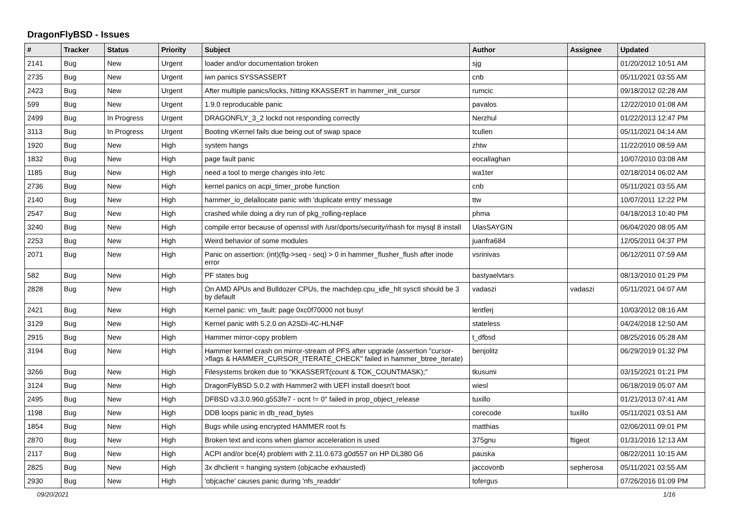DragonFlyBSD - Issues
| # | Tracker | Status | Priority | Subject | Author | Assignee | Updated |
| --- | --- | --- | --- | --- | --- | --- | --- |
| 2141 | Bug | New | Urgent | loader and/or documentation broken | sjg | | 01/20/2012 10:51 AM |
| 2735 | Bug | New | Urgent | iwn panics SYSSASSERT | cnb | | 05/11/2021 03:55 AM |
| 2423 | Bug | New | Urgent | After multiple panics/locks, hitting KKASSERT in hammer_init_cursor | rumcic | | 09/18/2012 02:28 AM |
| 599 | Bug | New | Urgent | 1.9.0 reproducable panic | pavalos | | 12/22/2010 01:08 AM |
| 2499 | Bug | In Progress | Urgent | DRAGONFLY_3_2 lockd not responding correctly | Nerzhul | | 01/22/2013 12:47 PM |
| 3113 | Bug | In Progress | Urgent | Booting vKernel fails due being out of swap space | tcullen | | 05/11/2021 04:14 AM |
| 1920 | Bug | New | High | system hangs | zhtw | | 11/22/2010 08:59 AM |
| 1832 | Bug | New | High | page fault panic | eocallaghan | | 10/07/2010 03:08 AM |
| 1185 | Bug | New | High | need a tool to merge changes into /etc | wa1ter | | 02/18/2014 06:02 AM |
| 2736 | Bug | New | High | kernel panics on acpi_timer_probe function | cnb | | 05/11/2021 03:55 AM |
| 2140 | Bug | New | High | hammer_io_delallocate panic with 'duplicate entry' message | ttw | | 10/07/2011 12:22 PM |
| 2547 | Bug | New | High | crashed while doing a dry run of pkg_rolling-replace | phma | | 04/18/2013 10:40 PM |
| 3240 | Bug | New | High | compile error because of openssl with /usr/dports/security/rhash for mysql 8 install | UlasSAYGIN | | 06/04/2020 08:05 AM |
| 2253 | Bug | New | High | Weird behavior of some modules | juanfra684 | | 12/05/2011 04:37 PM |
| 2071 | Bug | New | High | Panic on assertion: (int)(flg->seq - seq) > 0 in hammer_flusher_flush after inode error | vsrinivas | | 06/12/2011 07:59 AM |
| 582 | Bug | New | High | PF states bug | bastyaelvtars | | 08/13/2010 01:29 PM |
| 2828 | Bug | New | High | On AMD APUs and Bulldozer CPUs, the machdep.cpu_idle_hlt sysctl should be 3 by default | vadaszi | vadaszi | 05/11/2021 04:07 AM |
| 2421 | Bug | New | High | Kernel panic: vm_fault: page 0xc0f70000 not busy! | lentferj | | 10/03/2012 08:16 AM |
| 3129 | Bug | New | High | Kernel panic with 5.2.0 on A2SDi-4C-HLN4F | stateless | | 04/24/2018 12:50 AM |
| 2915 | Bug | New | High | Hammer mirror-copy problem | t_dfbsd | | 08/25/2016 05:28 AM |
| 3194 | Bug | New | High | Hammer kernel crash on mirror-stream of PFS after upgrade (assertion "cursor->flags & HAMMER_CURSOR_ITERATE_CHECK" failed in hammer_btree_iterate) | benjolitz | | 06/29/2019 01:32 PM |
| 3266 | Bug | New | High | Filesystems broken due to "KKASSERT(count & TOK_COUNTMASK);" | tkusumi | | 03/15/2021 01:21 PM |
| 3124 | Bug | New | High | DragonFlyBSD 5.0.2 with Hammer2 with UEFI install doesn't boot | wiesl | | 06/18/2019 05:07 AM |
| 2495 | Bug | New | High | DFBSD v3.3.0.960.g553fe7 - ocnt != 0" failed in prop_object_release | tuxillo | | 01/21/2013 07:41 AM |
| 1198 | Bug | New | High | DDB loops panic in db_read_bytes | corecode | tuxillo | 05/11/2021 03:51 AM |
| 1854 | Bug | New | High | Bugs while using encrypted HAMMER root fs | matthias | | 02/06/2011 09:01 PM |
| 2870 | Bug | New | High | Broken text and icons when glamor acceleration is used | 375gnu | ftigeot | 01/31/2016 12:13 AM |
| 2117 | Bug | New | High | ACPI and/or bce(4) problem with 2.11.0.673.g0d557 on HP DL380 G6 | pauska | | 08/22/2011 10:15 AM |
| 2825 | Bug | New | High | 3x dhclient = hanging system (objcache exhausted) | jaccovonb | sepherosa | 05/11/2021 03:55 AM |
| 2930 | Bug | New | High | 'objcache' causes panic during 'nfs_readdir' | tofergus | | 07/26/2016 01:09 PM |
09/20/2021 1/16